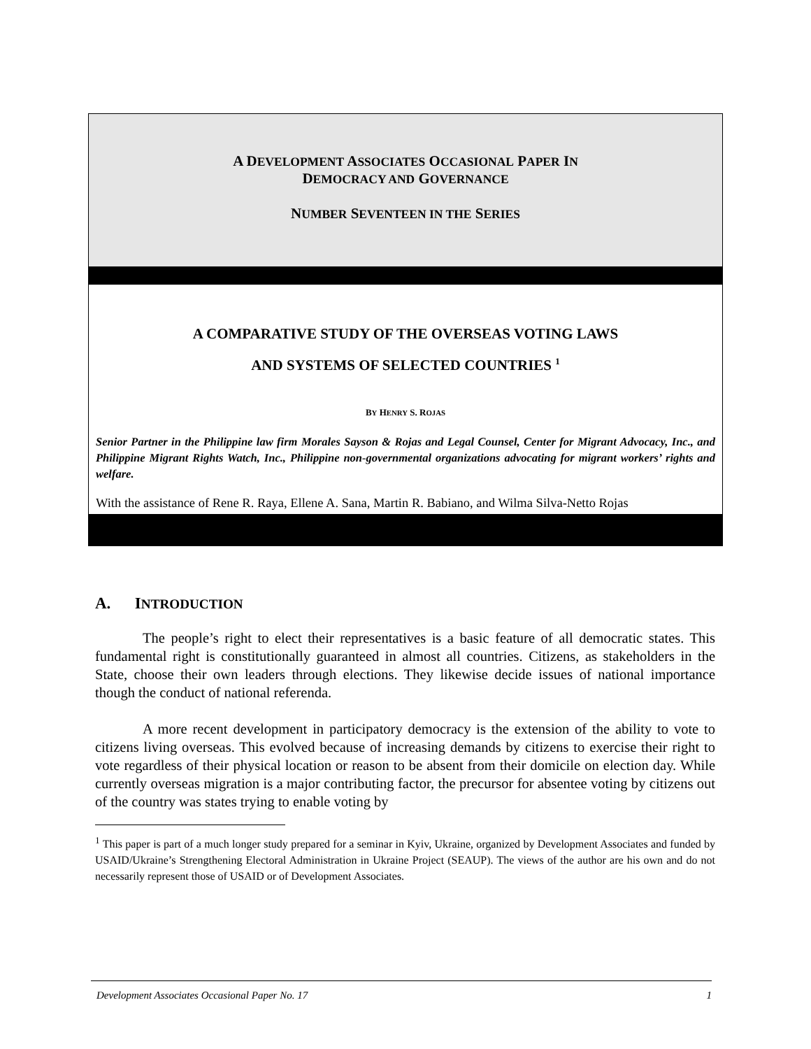A DEVELOPMENT ASSOCIATES OCCASIONAL PAPER IN
DEMOCRACY AND GOVERNANCE
NUMBER SEVENTEEN IN THE SERIES
A COMPARATIVE STUDY OF THE OVERSEAS VOTING LAWS
AND SYSTEMS OF SELECTED COUNTRIES <sup>1</sup>
BY HENRY S. ROJAS
Senior Partner in the Philippine law firm Morales Sayson & Rojas and Legal Counsel, Center for Migrant Advocacy, Inc., and Philippine Migrant Rights Watch, Inc., Philippine non-governmental organizations advocating for migrant workers’ rights and welfare.
With the assistance of Rene R. Raya, Ellene A. Sana, Martin R. Babiano, and Wilma Silva-Netto Rojas
A. INTRODUCTION
The people’s right to elect their representatives is a basic feature of all democratic states. This fundamental right is constitutionally guaranteed in almost all countries. Citizens, as stakeholders in the State, choose their own leaders through elections. They likewise decide issues of national importance though the conduct of national referenda.
A more recent development in participatory democracy is the extension of the ability to vote to citizens living overseas. This evolved because of increasing demands by citizens to exercise their right to vote regardless of their physical location or reason to be absent from their domicile on election day. While currently overseas migration is a major contributing factor, the precursor for absentee voting by citizens out of the country was states trying to enable voting by
<sup>1</sup> This paper is part of a much longer study prepared for a seminar in Kyiv, Ukraine, organized by Development Associates and funded by USAID/Ukraine’s Strengthening Electoral Administration in Ukraine Project (SEAUP). The views of the author are his own and do not necessarily represent those of USAID or of Development Associates.
Development Associates Occasional Paper No. 17 1